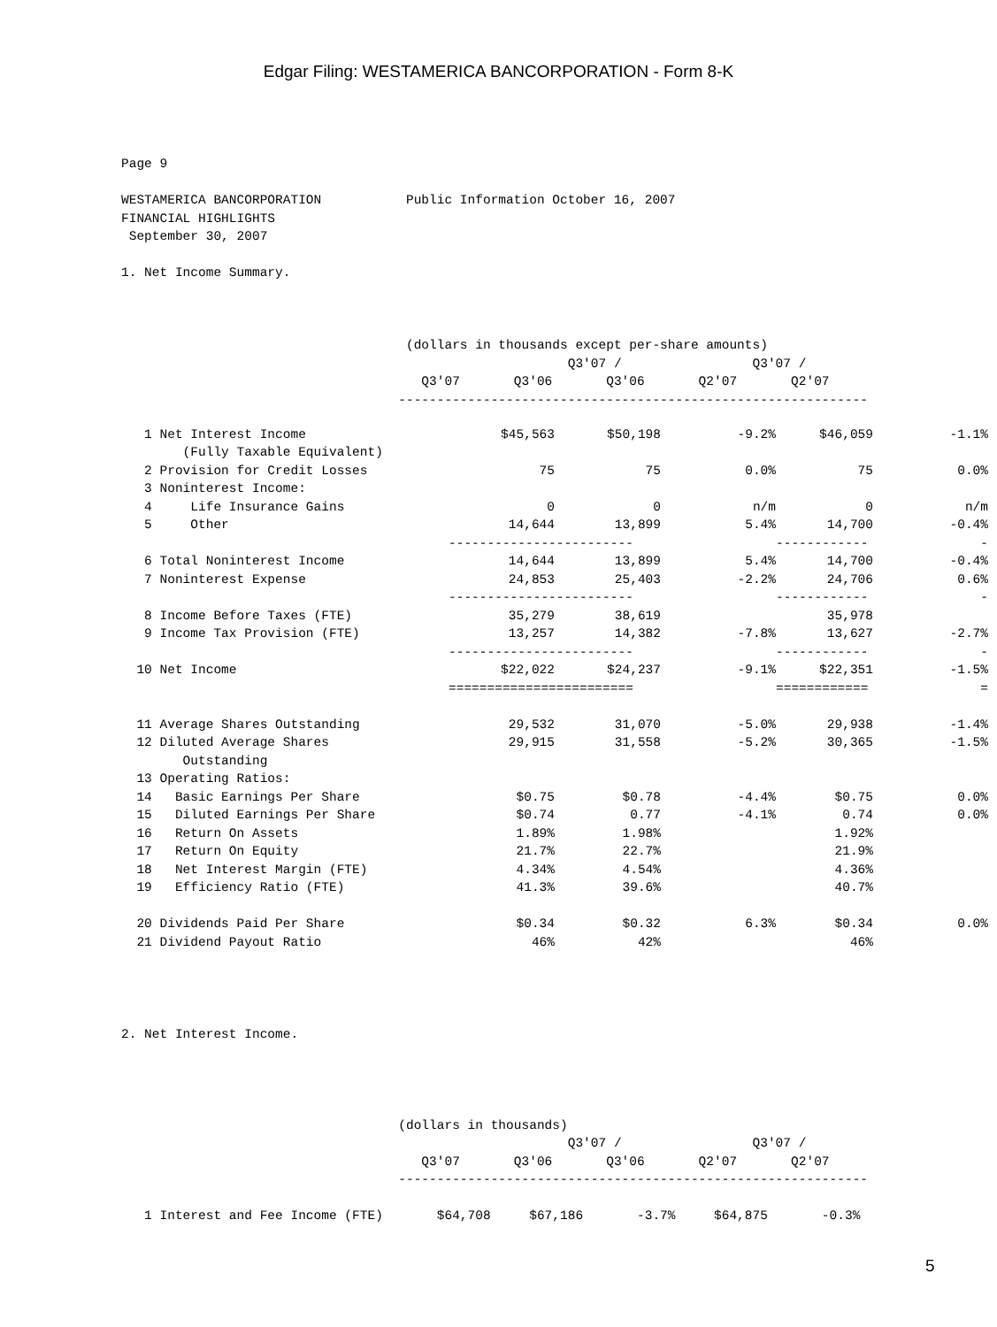Edgar Filing: WESTAMERICA BANCORPORATION - Form 8-K
Page 9 WESTAMERICA BANCORPORATION Public Information October 16, 2007 FINANCIAL HIGHLIGHTS September 30, 2007 1. Net Income Summary. (dollars in thousands except per-share amounts) Q3'07 / Q3'07 / Q3'07 Q3'06 Q3'06 Q2'07 Q2'07 -------------------------------------------------------------
| 1 Net Interest Income | $45,563 | $50,198 | -9.2% | $46,059 | -1.1% |
| (Fully Taxable Equivalent) | | | | | |
| 2 Provision for Credit Losses | 75 | 75 | 0.0% | 75 | 0.0% |
| 3 Noninterest Income: | | | | | |
| 4 Life Insurance Gains | 0 | 0 | n/m | 0 | n/m |
| 5 Other | 14,644 | 13,899 | 5.4% | 14,700 | -0.4% |
| | ------------------------ | | | ------------ | - |
| 6 Total Noninterest Income | 14,644 | 13,899 | 5.4% | 14,700 | -0.4% |
| 7 Noninterest Expense | 24,853 | 25,403 | -2.2% | 24,706 | 0.6% |
| | ------------------------ | | | ------------ | - |
| 8 Income Before Taxes (FTE) | 35,279 | 38,619 | | 35,978 | |
| 9 Income Tax Provision (FTE) | 13,257 | 14,382 | -7.8% | 13,627 | -2.7% |
| | ------------------------ | | | ------------ | - |
| 10 Net Income | $22,022 | $24,237 | -9.1% | $22,351 | -1.5% |
| | ======================== | | | ============ | = |
| 11 Average Shares Outstanding | 29,532 | 31,070 | -5.0% | 29,938 | -1.4% |
| 12 Diluted Average Shares | 29,915 | 31,558 | -5.2% | 30,365 | -1.5% |
| Outstanding | | | | | |
| 13 Operating Ratios: | | | | | |
| 14 Basic Earnings Per Share | $0.75 | $0.78 | -4.4% | $0.75 | 0.0% |
| 15 Diluted Earnings Per Share | $0.74 | 0.77 | -4.1% | 0.74 | 0.0% |
| 16 Return On Assets | 1.89% | 1.98% | | 1.92% | |
| 17 Return On Equity | 21.7% | 22.7% | | 21.9% | |
| 18 Net Interest Margin (FTE) | 4.34% | 4.54% | | 4.36% | |
| 19 Efficiency Ratio (FTE) | 41.3% | 39.6% | | 40.7% | |
| 20 Dividends Paid Per Share | $0.34 | $0.32 | 6.3% | $0.34 | 0.0% |
| 21 Dividend Payout Ratio | 46% | 42% | | 46% | |
2. Net Interest Income. (dollars in thousands) Q3'07 / Q3'07 / Q3'07 Q3'06 Q3'06 Q2'07 Q2'07 ------------------------------------------------------------- 1 Interest and Fee Income (FTE) $64,708 $67,186 -3.7% $64,875 -0.3%
5